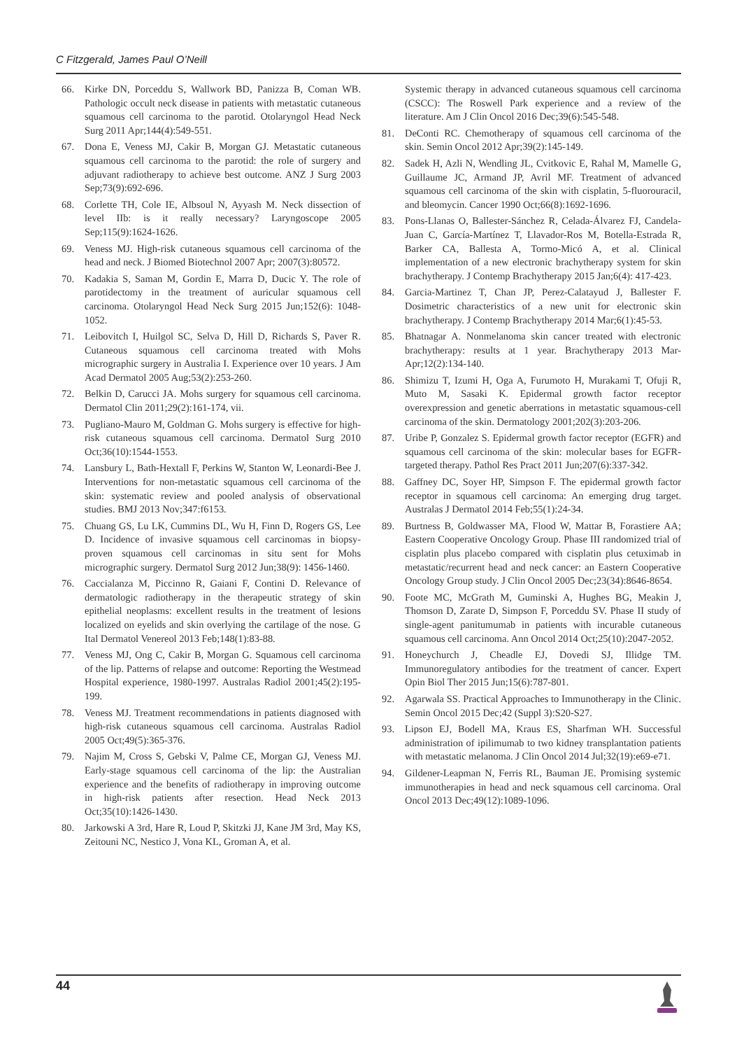C Fitzgerald, James Paul O’Neill
66. Kirke DN, Porceddu S, Wallwork BD, Panizza B, Coman WB. Pathologic occult neck disease in patients with metastatic cutaneous squamous cell carcinoma to the parotid. Otolaryngol Head Neck Surg 2011 Apr;144(4):549-551.
67. Dona E, Veness MJ, Cakir B, Morgan GJ. Metastatic cutaneous squamous cell carcinoma to the parotid: the role of surgery and adjuvant radiotherapy to achieve best outcome. ANZ J Surg 2003 Sep;73(9):692-696.
68. Corlette TH, Cole IE, Albsoul N, Ayyash M. Neck dissection of level IIb: is it really necessary? Laryngoscope 2005 Sep;115(9):1624-1626.
69. Veness MJ. High-risk cutaneous squamous cell carcinoma of the head and neck. J Biomed Biotechnol 2007 Apr; 2007(3):80572.
70. Kadakia S, Saman M, Gordin E, Marra D, Ducic Y. The role of parotidectomy in the treatment of auricular squamous cell carcinoma. Otolaryngol Head Neck Surg 2015 Jun;152(6): 1048-1052.
71. Leibovitch I, Huilgol SC, Selva D, Hill D, Richards S, Paver R. Cutaneous squamous cell carcinoma treated with Mohs micrographic surgery in Australia I. Experience over 10 years. J Am Acad Dermatol 2005 Aug;53(2):253-260.
72. Belkin D, Carucci JA. Mohs surgery for squamous cell carcinoma. Dermatol Clin 2011;29(2):161-174, vii.
73. Pugliano-Mauro M, Goldman G. Mohs surgery is effective for high-risk cutaneous squamous cell carcinoma. Dermatol Surg 2010 Oct;36(10):1544-1553.
74. Lansbury L, Bath-Hextall F, Perkins W, Stanton W, Leonardi-Bee J. Interventions for non-metastatic squamous cell carcinoma of the skin: systematic review and pooled analysis of observational studies. BMJ 2013 Nov;347:f6153.
75. Chuang GS, Lu LK, Cummins DL, Wu H, Finn D, Rogers GS, Lee D. Incidence of invasive squamous cell carcinomas in biopsy-proven squamous cell carcinomas in situ sent for Mohs micrographic surgery. Dermatol Surg 2012 Jun;38(9): 1456-1460.
76. Caccialanza M, Piccinno R, Gaiani F, Contini D. Relevance of dermatologic radiotherapy in the therapeutic strategy of skin epithelial neoplasms: excellent results in the treatment of lesions localized on eyelids and skin overlying the cartilage of the nose. G Ital Dermatol Venereol 2013 Feb;148(1):83-88.
77. Veness MJ, Ong C, Cakir B, Morgan G. Squamous cell carcinoma of the lip. Patterns of relapse and outcome: Reporting the Westmead Hospital experience, 1980-1997. Australas Radiol 2001;45(2):195-199.
78. Veness MJ. Treatment recommendations in patients diagnosed with high-risk cutaneous squamous cell carcinoma. Australas Radiol 2005 Oct;49(5):365-376.
79. Najim M, Cross S, Gebski V, Palme CE, Morgan GJ, Veness MJ. Early-stage squamous cell carcinoma of the lip: the Australian experience and the benefits of radiotherapy in improving outcome in high-risk patients after resection. Head Neck 2013 Oct;35(10):1426-1430.
80. Jarkowski A 3rd, Hare R, Loud P, Skitzki JJ, Kane JM 3rd, May KS, Zeitouni NC, Nestico J, Vona KL, Groman A, et al.
Systemic therapy in advanced cutaneous squamous cell carcinoma (CSCC): The Roswell Park experience and a review of the literature. Am J Clin Oncol 2016 Dec;39(6):545-548.
81. DeConti RC. Chemotherapy of squamous cell carcinoma of the skin. Semin Oncol 2012 Apr;39(2):145-149.
82. Sadek H, Azli N, Wendling JL, Cvitkovic E, Rahal M, Mamelle G, Guillaume JC, Armand JP, Avril MF. Treatment of advanced squamous cell carcinoma of the skin with cisplatin, 5-fluorouracil, and bleomycin. Cancer 1990 Oct;66(8):1692-1696.
83. Pons-Llanas O, Ballester-Sánchez R, Celada-Álvarez FJ, Candela-Juan C, García-Martínez T, Llavador-Ros M, Botella-Estrada R, Barker CA, Ballesta A, Tormo-Micó A, et al. Clinical implementation of a new electronic brachytherapy system for skin brachytherapy. J Contemp Brachytherapy 2015 Jan;6(4): 417-423.
84. Garcia-Martinez T, Chan JP, Perez-Calatayud J, Ballester F. Dosimetric characteristics of a new unit for electronic skin brachytherapy. J Contemp Brachytherapy 2014 Mar;6(1):45-53.
85. Bhatnagar A. Nonmelanoma skin cancer treated with electronic brachytherapy: results at 1 year. Brachytherapy 2013 Mar-Apr;12(2):134-140.
86. Shimizu T, Izumi H, Oga A, Furumoto H, Murakami T, Ofuji R, Muto M, Sasaki K. Epidermal growth factor receptor overexpression and genetic aberrations in metastatic squamous-cell carcinoma of the skin. Dermatology 2001;202(3):203-206.
87. Uribe P, Gonzalez S. Epidermal growth factor receptor (EGFR) and squamous cell carcinoma of the skin: molecular bases for EGFR-targeted therapy. Pathol Res Pract 2011 Jun;207(6):337-342.
88. Gaffney DC, Soyer HP, Simpson F. The epidermal growth factor receptor in squamous cell carcinoma: An emerging drug target. Australas J Dermatol 2014 Feb;55(1):24-34.
89. Burtness B, Goldwasser MA, Flood W, Mattar B, Forastiere AA; Eastern Cooperative Oncology Group. Phase III randomized trial of cisplatin plus placebo compared with cisplatin plus cetuximab in metastatic/recurrent head and neck cancer: an Eastern Cooperative Oncology Group study. J Clin Oncol 2005 Dec;23(34):8646-8654.
90. Foote MC, McGrath M, Guminski A, Hughes BG, Meakin J, Thomson D, Zarate D, Simpson F, Porceddu SV. Phase II study of single-agent panitumumab in patients with incurable cutaneous squamous cell carcinoma. Ann Oncol 2014 Oct;25(10):2047-2052.
91. Honeychurch J, Cheadle EJ, Dovedi SJ, Illidge TM. Immunoregulatory antibodies for the treatment of cancer. Expert Opin Biol Ther 2015 Jun;15(6):787-801.
92. Agarwala SS. Practical Approaches to Immunotherapy in the Clinic. Semin Oncol 2015 Dec;42 (Suppl 3):S20-S27.
93. Lipson EJ, Bodell MA, Kraus ES, Sharfman WH. Successful administration of ipilimumab to two kidney transplantation patients with metastatic melanoma. J Clin Oncol 2014 Jul;32(19):e69-e71.
94. Gildener-Leapman N, Ferris RL, Bauman JE. Promising systemic immunotherapies in head and neck squamous cell carcinoma. Oral Oncol 2013 Dec;49(12):1089-1096.
44